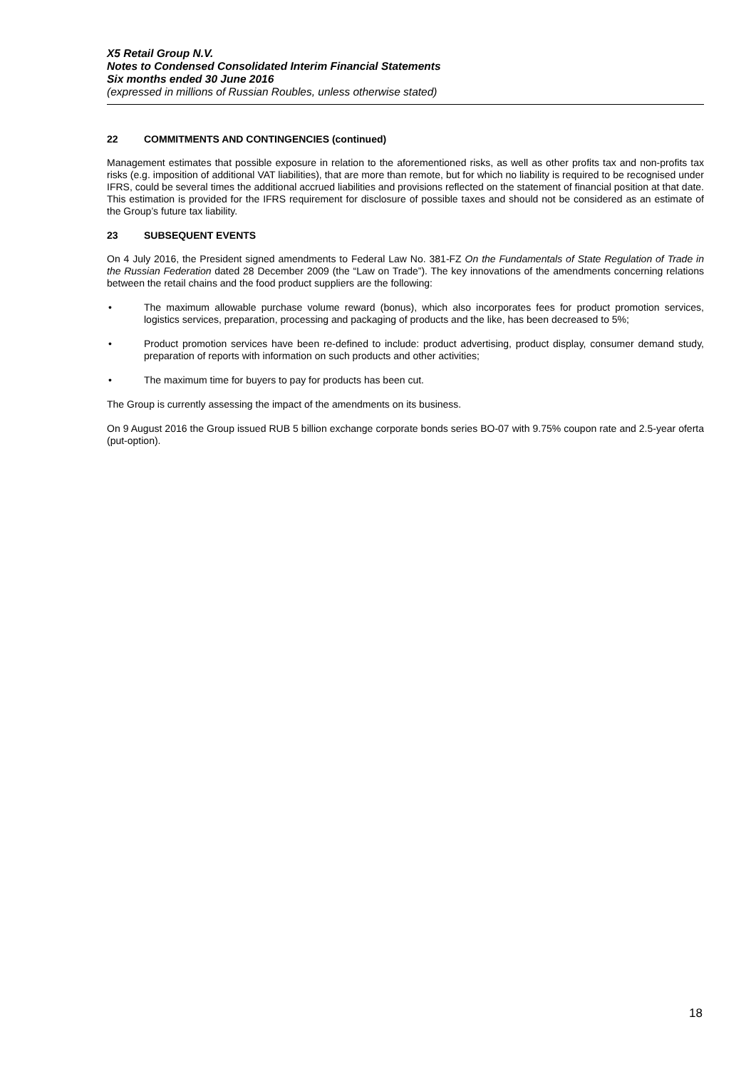X5 Retail Group N.V.
Notes to Condensed Consolidated Interim Financial Statements
Six months ended 30 June 2016
(expressed in millions of Russian Roubles, unless otherwise stated)
22 COMMITMENTS AND CONTINGENCIES (continued)
Management estimates that possible exposure in relation to the aforementioned risks, as well as other profits tax and non-profits tax risks (e.g. imposition of additional VAT liabilities), that are more than remote, but for which no liability is required to be recognised under IFRS, could be several times the additional accrued liabilities and provisions reflected on the statement of financial position at that date. This estimation is provided for the IFRS requirement for disclosure of possible taxes and should not be considered as an estimate of the Group’s future tax liability.
23 SUBSEQUENT EVENTS
On 4 July 2016, the President signed amendments to Federal Law No. 381-FZ On the Fundamentals of State Regulation of Trade in the Russian Federation dated 28 December 2009 (the “Law on Trade”). The key innovations of the amendments concerning relations between the retail chains and the food product suppliers are the following:
• The maximum allowable purchase volume reward (bonus), which also incorporates fees for product promotion services, logistics services, preparation, processing and packaging of products and the like, has been decreased to 5%;
• Product promotion services have been re-defined to include: product advertising, product display, consumer demand study, preparation of reports with information on such products and other activities;
• The maximum time for buyers to pay for products has been cut.
The Group is currently assessing the impact of the amendments on its business.
On 9 August 2016 the Group issued RUB 5 billion exchange corporate bonds series BO-07 with 9.75% coupon rate and 2.5-year oferta (put-option).
18